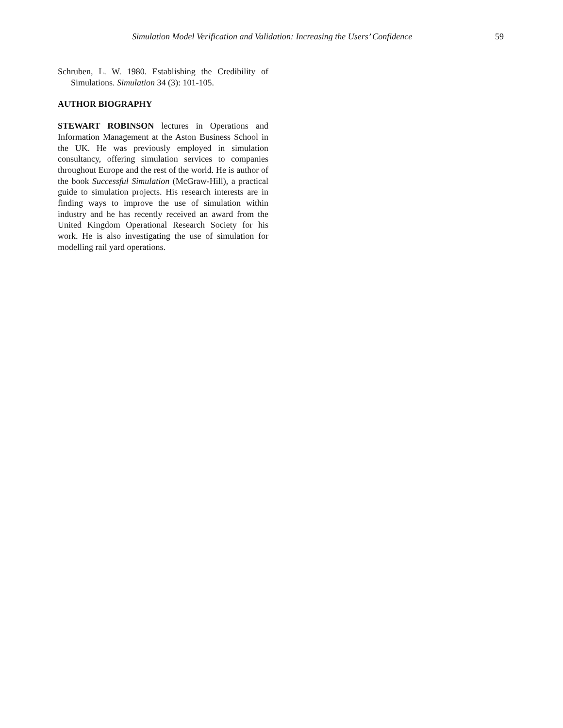Simulation Model Verification and Validation: Increasing the Users’ Confidence 59
Schruben, L. W. 1980. Establishing the Credibility of Simulations. Simulation 34 (3): 101-105.
AUTHOR BIOGRAPHY
STEWART ROBINSON lectures in Operations and Information Management at the Aston Business School in the UK. He was previously employed in simulation consultancy, offering simulation services to companies throughout Europe and the rest of the world. He is author of the book Successful Simulation (McGraw-Hill), a practical guide to simulation projects. His research interests are in finding ways to improve the use of simulation within industry and he has recently received an award from the United Kingdom Operational Research Society for his work. He is also investigating the use of simulation for modelling rail yard operations.